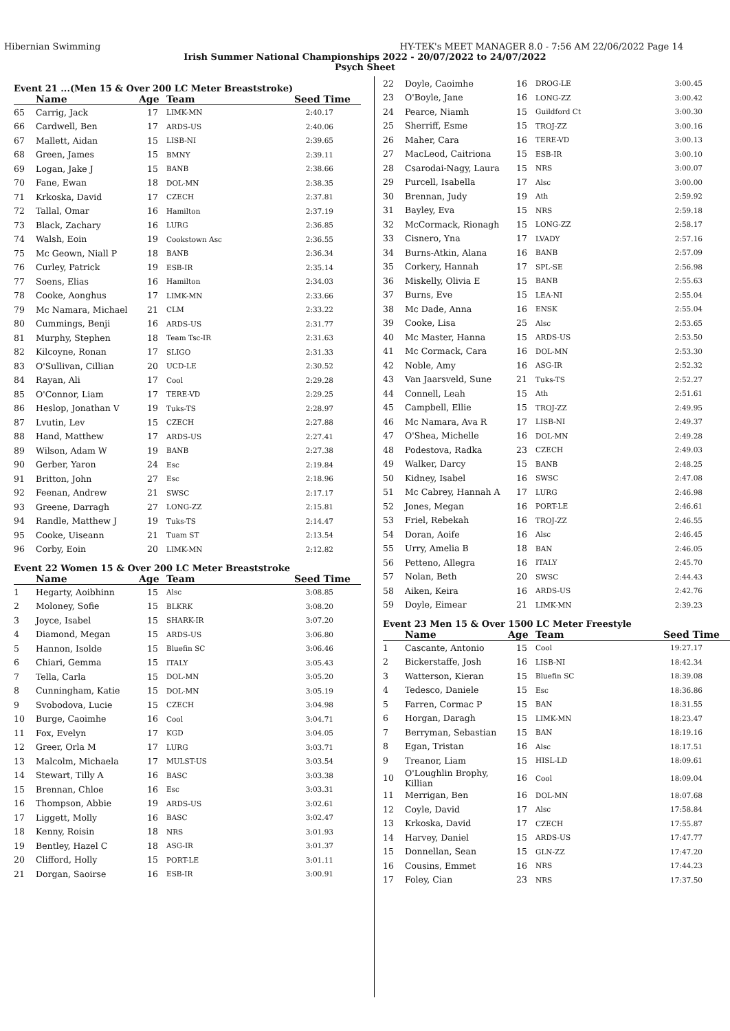Hibernian Swimming HY-TEK's MEET MANAGER 8.0 - 7:56 AM 22/06/2022 Page 14
Irish Summer National Championships 2022 - 20/07/2022 to 24/07/2022
Psych Sheet
Event 21 ...(Men 15 & Over 200 LC Meter Breaststroke)
| | Name | Age | Team | Seed Time |
| --- | --- | --- | --- | --- |
| 65 | Carrig, Jack | 17 | LIMK-MN | 2:40.17 |
| 66 | Cardwell, Ben | 17 | ARDS-US | 2:40.06 |
| 67 | Mallett, Aidan | 15 | LISB-NI | 2:39.65 |
| 68 | Green, James | 15 | BMNY | 2:39.11 |
| 69 | Logan, Jake J | 15 | BANB | 2:38.66 |
| 70 | Fane, Ewan | 18 | DOL-MN | 2:38.35 |
| 71 | Krkoska, David | 17 | CZECH | 2:37.81 |
| 72 | Tallal, Omar | 16 | Hamilton | 2:37.19 |
| 73 | Black, Zachary | 16 | LURG | 2:36.85 |
| 74 | Walsh, Eoin | 19 | Cookstown Asc | 2:36.55 |
| 75 | Mc Geown, Niall P | 18 | BANB | 2:36.34 |
| 76 | Curley, Patrick | 19 | ESB-IR | 2:35.14 |
| 77 | Soens, Elias | 16 | Hamilton | 2:34.03 |
| 78 | Cooke, Aonghus | 17 | LIMK-MN | 2:33.66 |
| 79 | Mc Namara, Michael | 21 | CLM | 2:33.22 |
| 80 | Cummings, Benji | 16 | ARDS-US | 2:31.77 |
| 81 | Murphy, Stephen | 18 | Team Tsc-IR | 2:31.63 |
| 82 | Kilcoyne, Ronan | 17 | SLIGO | 2:31.33 |
| 83 | O'Sullivan, Cillian | 20 | UCD-LE | 2:30.52 |
| 84 | Rayan, Ali | 17 | Cool | 2:29.28 |
| 85 | O'Connor, Liam | 17 | TERE-VD | 2:29.25 |
| 86 | Heslop, Jonathan V | 19 | Tuks-TS | 2:28.97 |
| 87 | Lvutin, Lev | 15 | CZECH | 2:27.88 |
| 88 | Hand, Matthew | 17 | ARDS-US | 2:27.41 |
| 89 | Wilson, Adam W | 19 | BANB | 2:27.38 |
| 90 | Gerber, Yaron | 24 | Esc | 2:19.84 |
| 91 | Britton, John | 27 | Esc | 2:18.96 |
| 92 | Feenan, Andrew | 21 | SWSC | 2:17.17 |
| 93 | Greene, Darragh | 27 | LONG-ZZ | 2:15.81 |
| 94 | Randle, Matthew J | 19 | Tuks-TS | 2:14.47 |
| 95 | Cooke, Uiseann | 21 | Tuam ST | 2:13.54 |
| 96 | Corby, Eoin | 20 | LIMK-MN | 2:12.82 |
Event 22 Women 15 & Over 200 LC Meter Breaststroke
| | Name | Age | Team | Seed Time |
| --- | --- | --- | --- | --- |
| 1 | Hegarty, Aoibhinn | 15 | Alsc | 3:08.85 |
| 2 | Moloney, Sofie | 15 | BLKRK | 3:08.20 |
| 3 | Joyce, Isabel | 15 | SHARK-IR | 3:07.20 |
| 4 | Diamond, Megan | 15 | ARDS-US | 3:06.80 |
| 5 | Hannon, Isolde | 15 | Bluefin SC | 3:06.46 |
| 6 | Chiari, Gemma | 15 | ITALY | 3:05.43 |
| 7 | Tella, Carla | 15 | DOL-MN | 3:05.20 |
| 8 | Cunningham, Katie | 15 | DOL-MN | 3:05.19 |
| 9 | Svobodova, Lucie | 15 | CZECH | 3:04.98 |
| 10 | Burge, Caoimhe | 16 | Cool | 3:04.71 |
| 11 | Fox, Evelyn | 17 | KGD | 3:04.05 |
| 12 | Greer, Orla M | 17 | LURG | 3:03.71 |
| 13 | Malcolm, Michaela | 17 | MULST-US | 3:03.54 |
| 14 | Stewart, Tilly A | 16 | BASC | 3:03.38 |
| 15 | Brennan, Chloe | 16 | Esc | 3:03.31 |
| 16 | Thompson, Abbie | 19 | ARDS-US | 3:02.61 |
| 17 | Liggett, Molly | 16 | BASC | 3:02.47 |
| 18 | Kenny, Roisin | 18 | NRS | 3:01.93 |
| 19 | Bentley, Hazel C | 18 | ASG-IR | 3:01.37 |
| 20 | Clifford, Holly | 15 | PORT-LE | 3:01.11 |
| 21 | Dorgan, Saoirse | 16 | ESB-IR | 3:00.91 |
| 22 | Doyle, Caoimhe | 16 | DROG-LE | 3:00.45 |
| 23 | O'Boyle, Jane | 16 | LONG-ZZ | 3:00.42 |
| 24 | Pearce, Niamh | 15 | Guildford Ct | 3:00.30 |
| 25 | Sherriff, Esme | 15 | TROJ-ZZ | 3:00.16 |
| 26 | Maher, Cara | 16 | TERE-VD | 3:00.13 |
| 27 | MacLeod, Caitriona | 15 | ESB-IR | 3:00.10 |
| 28 | Csarodai-Nagy, Laura | 15 | NRS | 3:00.07 |
| 29 | Purcell, Isabella | 17 | Alsc | 3:00.00 |
| 30 | Brennan, Judy | 19 | Ath | 2:59.92 |
| 31 | Bayley, Eva | 15 | NRS | 2:59.18 |
| 32 | McCormack, Rionagh | 15 | LONG-ZZ | 2:58.17 |
| 33 | Cisnero, Yna | 17 | LVADY | 2:57.16 |
| 34 | Burns-Atkin, Alana | 16 | BANB | 2:57.09 |
| 35 | Corkery, Hannah | 17 | SPL-SE | 2:56.98 |
| 36 | Miskelly, Olivia E | 15 | BANB | 2:55.63 |
| 37 | Burns, Eve | 15 | LEA-NI | 2:55.04 |
| 38 | Mc Dade, Anna | 16 | ENSK | 2:55.04 |
| 39 | Cooke, Lisa | 25 | Alsc | 2:53.65 |
| 40 | Mc Master, Hanna | 15 | ARDS-US | 2:53.50 |
| 41 | Mc Cormack, Cara | 16 | DOL-MN | 2:53.30 |
| 42 | Noble, Amy | 16 | ASG-IR | 2:52.32 |
| 43 | Van Jaarsveld, Sune | 21 | Tuks-TS | 2:52.27 |
| 44 | Connell, Leah | 15 | Ath | 2:51.61 |
| 45 | Campbell, Ellie | 15 | TROJ-ZZ | 2:49.95 |
| 46 | Mc Namara, Ava R | 17 | LISB-NI | 2:49.37 |
| 47 | O'Shea, Michelle | 16 | DOL-MN | 2:49.28 |
| 48 | Podestova, Radka | 23 | CZECH | 2:49.03 |
| 49 | Walker, Darcy | 15 | BANB | 2:48.25 |
| 50 | Kidney, Isabel | 16 | SWSC | 2:47.08 |
| 51 | Mc Cabrey, Hannah A | 17 | LURG | 2:46.98 |
| 52 | Jones, Megan | 16 | PORT-LE | 2:46.61 |
| 53 | Friel, Rebekah | 16 | TROJ-ZZ | 2:46.55 |
| 54 | Doran, Aoife | 16 | Alsc | 2:46.45 |
| 55 | Urry, Amelia B | 18 | BAN | 2:46.05 |
| 56 | Petteno, Allegra | 16 | ITALY | 2:45.70 |
| 57 | Nolan, Beth | 20 | SWSC | 2:44.43 |
| 58 | Aiken, Keira | 16 | ARDS-US | 2:42.76 |
| 59 | Doyle, Eimear | 21 | LIMK-MN | 2:39.23 |
Event 23 Men 15 & Over 1500 LC Meter Freestyle
| | Name | Age | Team | Seed Time |
| --- | --- | --- | --- | --- |
| 1 | Cascante, Antonio | 15 | Cool | 19:27.17 |
| 2 | Bickerstaffe, Josh | 16 | LISB-NI | 18:42.34 |
| 3 | Watterson, Kieran | 15 | Bluefin SC | 18:39.08 |
| 4 | Tedesco, Daniele | 15 | Esc | 18:36.86 |
| 5 | Farren, Cormac P | 15 | BAN | 18:31.55 |
| 6 | Horgan, Daragh | 15 | LIMK-MN | 18:23.47 |
| 7 | Berryman, Sebastian | 15 | BAN | 18:19.16 |
| 8 | Egan, Tristan | 16 | Alsc | 18:17.51 |
| 9 | Treanor, Liam | 15 | HISL-LD | 18:09.61 |
| 10 | O'Loughlin Brophy, Killian | 16 | Cool | 18:09.04 |
| 11 | Merrigan, Ben | 16 | DOL-MN | 18:07.68 |
| 12 | Coyle, David | 17 | Alsc | 17:58.84 |
| 13 | Krkoska, David | 17 | CZECH | 17:55.87 |
| 14 | Harvey, Daniel | 15 | ARDS-US | 17:47.77 |
| 15 | Donnellan, Sean | 15 | GLN-ZZ | 17:47.20 |
| 16 | Cousins, Emmet | 16 | NRS | 17:44.23 |
| 17 | Foley, Cian | 23 | NRS | 17:37.50 |